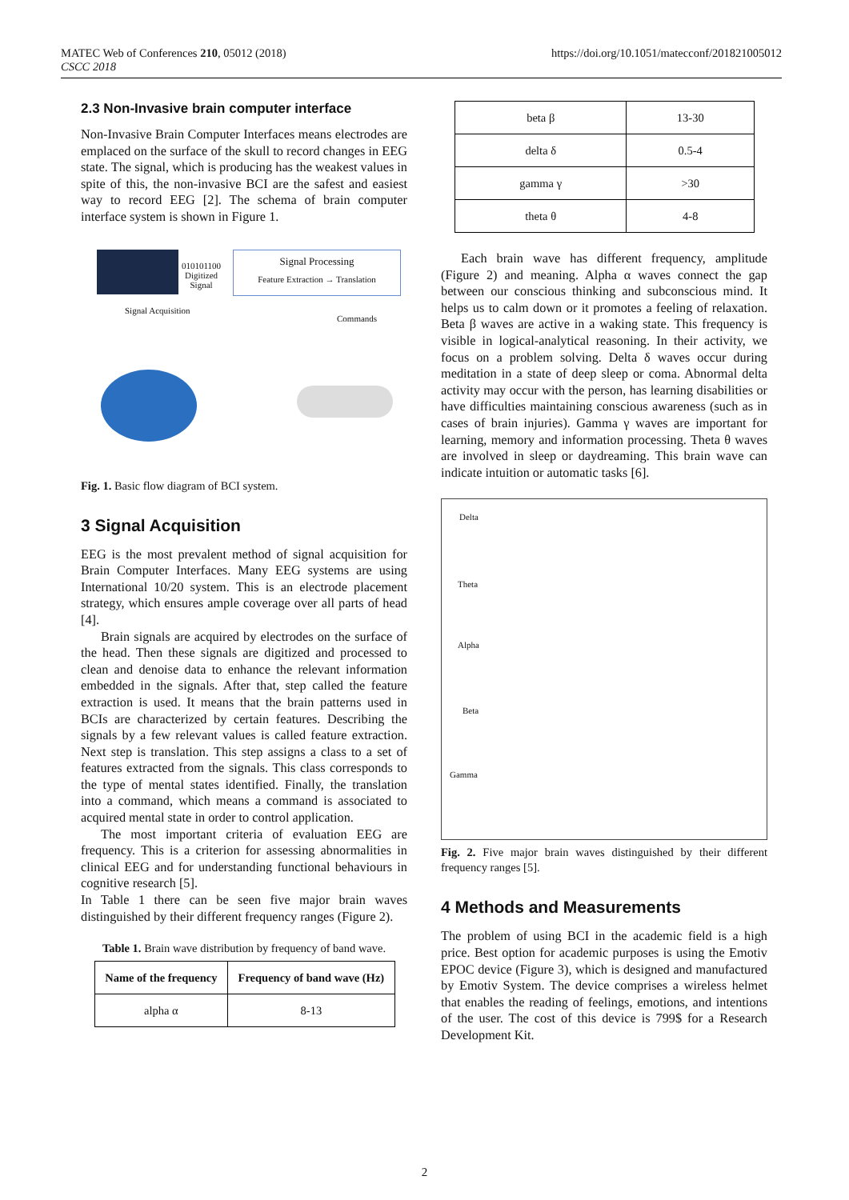MATEC Web of Conferences 210, 05012 (2018)
CSCC 2018
https://doi.org/10.1051/matecconf/201821005012
2.3 Non-Invasive brain computer interface
Non-Invasive Brain Computer Interfaces means electrodes are emplaced on the surface of the skull to record changes in EEG state. The signal, which is producing has the weakest values in spite of this, the non-invasive BCI are the safest and easiest way to record EEG [2]. The schema of brain computer interface system is shown in Figure 1.
010101100
Digitized
Signal
Signal Processing
Feature Extraction → Translation
Signal Acquisition
Commands
Fig. 1. Basic flow diagram of BCI system.
3 Signal Acquisition
EEG is the most prevalent method of signal acquisition for Brain Computer Interfaces. Many EEG systems are using International 10/20 system. This is an electrode placement strategy, which ensures ample coverage over all parts of head [4].
Brain signals are acquired by electrodes on the surface of the head. Then these signals are digitized and processed to clean and denoise data to enhance the relevant information embedded in the signals. After that, step called the feature extraction is used. It means that the brain patterns used in BCIs are characterized by certain features. Describing the signals by a few relevant values is called feature extraction. Next step is translation. This step assigns a class to a set of features extracted from the signals. This class corresponds to the type of mental states identified. Finally, the translation into a command, which means a command is associated to acquired mental state in order to control application.
The most important criteria of evaluation EEG are frequency. This is a criterion for assessing abnormalities in clinical EEG and for understanding functional behaviours in cognitive research [5].
In Table 1 there can be seen five major brain waves distinguished by their different frequency ranges (Figure 2).
Table 1. Brain wave distribution by frequency of band wave.
| Name of the frequency | Frequency of band wave (Hz) |
| --- | --- |
| alpha α | 8-13 |
| beta β | 13-30 |
| delta δ | 0.5-4 |
| gamma γ | >30 |
| theta θ | 4-8 |
Each brain wave has different frequency, amplitude (Figure 2) and meaning. Alpha α waves connect the gap between our conscious thinking and subconscious mind. It helps us to calm down or it promotes a feeling of relaxation. Beta β waves are active in a waking state. This frequency is visible in logical-analytical reasoning. In their activity, we focus on a problem solving. Delta δ waves occur during meditation in a state of deep sleep or coma. Abnormal delta activity may occur with the person, has learning disabilities or have difficulties maintaining conscious awareness (such as in cases of brain injuries). Gamma γ waves are important for learning, memory and information processing. Theta θ waves are involved in sleep or daydreaming. This brain wave can indicate intuition or automatic tasks [6].
Delta
Theta
Alpha
Beta
Gamma
Fig. 2. Five major brain waves distinguished by their different frequency ranges [5].
4 Methods and Measurements
The problem of using BCI in the academic field is a high price. Best option for academic purposes is using the Emotiv EPOC device (Figure 3), which is designed and manufactured by Emotiv System. The device comprises a wireless helmet that enables the reading of feelings, emotions, and intentions of the user. The cost of this device is 799$ for a Research Development Kit.
2